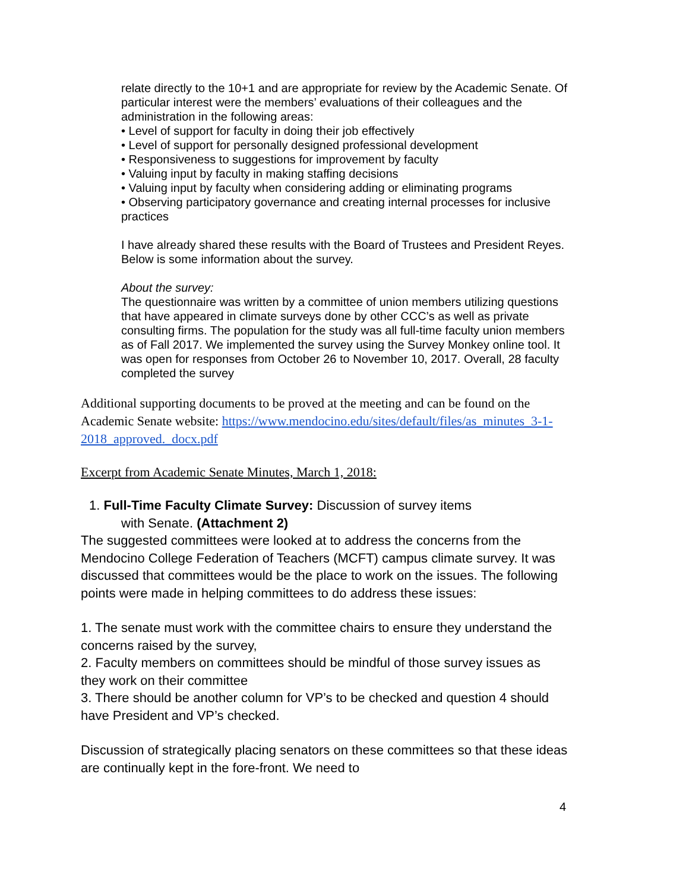relate directly to the 10+1 and are appropriate for review by the Academic Senate. Of particular interest were the members’ evaluations of their colleagues and the administration in the following areas:
• Level of support for faculty in doing their job effectively
• Level of support for personally designed professional development
• Responsiveness to suggestions for improvement by faculty
• Valuing input by faculty in making staffing decisions
• Valuing input by faculty when considering adding or eliminating programs
• Observing participatory governance and creating internal processes for inclusive practices
I have already shared these results with the Board of Trustees and President Reyes. Below is some information about the survey.
About the survey:
The questionnaire was written by a committee of union members utilizing questions that have appeared in climate surveys done by other CCC’s as well as private consulting firms. The population for the study was all full-time faculty union members as of Fall 2017. We implemented the survey using the Survey Monkey online tool. It was open for responses from October 26 to November 10, 2017. Overall, 28 faculty completed the survey
Additional supporting documents to be proved at the meeting and can be found on the Academic Senate website: https://www.mendocino.edu/sites/default/files/as_minutes_3-1-2018_approved._docx.pdf
Excerpt from Academic Senate Minutes, March 1, 2018:
1. Full-Time Faculty Climate Survey: Discussion of survey items
with Senate. (Attachment 2)
The suggested committees were looked at to address the concerns from the Mendocino College Federation of Teachers (MCFT) campus climate survey. It was discussed that committees would be the place to work on the issues. The following points were made in helping committees to do address these issues:
1. The senate must work with the committee chairs to ensure they understand the concerns raised by the survey,
2. Faculty members on committees should be mindful of those survey issues as they work on their committee
3. There should be another column for VP’s to be checked and question 4 should have President and VP’s checked.
Discussion of strategically placing senators on these committees so that these ideas are continually kept in the fore-front. We need to
4